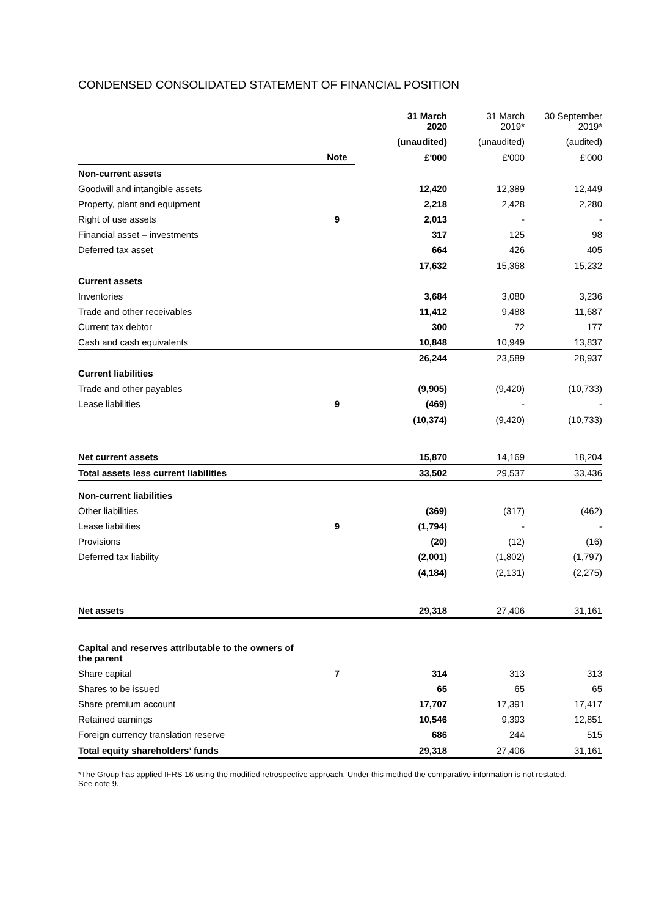CONDENSED CONSOLIDATED STATEMENT OF FINANCIAL POSITION
| | | 31 March 2020 | 31 March 2019* | 30 September 2019* |
| | | (unaudited) | (unaudited) | (audited) |
| | Note | £'000 | £'000 | £'000 |
| Non-current assets | | | | |
| Goodwill and intangible assets | | 12,420 | 12,389 | 12,449 |
| Property, plant and equipment | | 2,218 | 2,428 | 2,280 |
| Right of use assets | 9 | 2,013 | - | - |
| Financial asset – investments | | 317 | 125 | 98 |
| Deferred tax asset | | 664 | 426 | 405 |
| | | 17,632 | 15,368 | 15,232 |
| Current assets | | | | |
| Inventories | | 3,684 | 3,080 | 3,236 |
| Trade and other receivables | | 11,412 | 9,488 | 11,687 |
| Current tax debtor | | 300 | 72 | 177 |
| Cash and cash equivalents | | 10,848 | 10,949 | 13,837 |
| | | 26,244 | 23,589 | 28,937 |
| Current liabilities | | | | |
| Trade and other payables | | (9,905) | (9,420) | (10,733) |
| Lease liabilities | 9 | (469) | - | - |
| | | (10,374) | (9,420) | (10,733) |
| Net current assets | | 15,870 | 14,169 | 18,204 |
| Total assets less current liabilities | | 33,502 | 29,537 | 33,436 |
| Non-current liabilities | | | | |
| Other liabilities | | (369) | (317) | (462) |
| Lease liabilities | 9 | (1,794) | - | - |
| Provisions | | (20) | (12) | (16) |
| Deferred tax liability | | (2,001) | (1,802) | (1,797) |
| | | (4,184) | (2,131) | (2,275) |
| Net assets | | 29,318 | 27,406 | 31,161 |
| Capital and reserves attributable to the owners of the parent | | | | |
| Share capital | 7 | 314 | 313 | 313 |
| Shares to be issued | | 65 | 65 | 65 |
| Share premium account | | 17,707 | 17,391 | 17,417 |
| Retained earnings | | 10,546 | 9,393 | 12,851 |
| Foreign currency translation reserve | | 686 | 244 | 515 |
| Total equity shareholders’ funds | | 29,318 | 27,406 | 31,161 |
*The Group has applied IFRS 16 using the modified retrospective approach. Under this method the comparative information is not restated. See note 9.